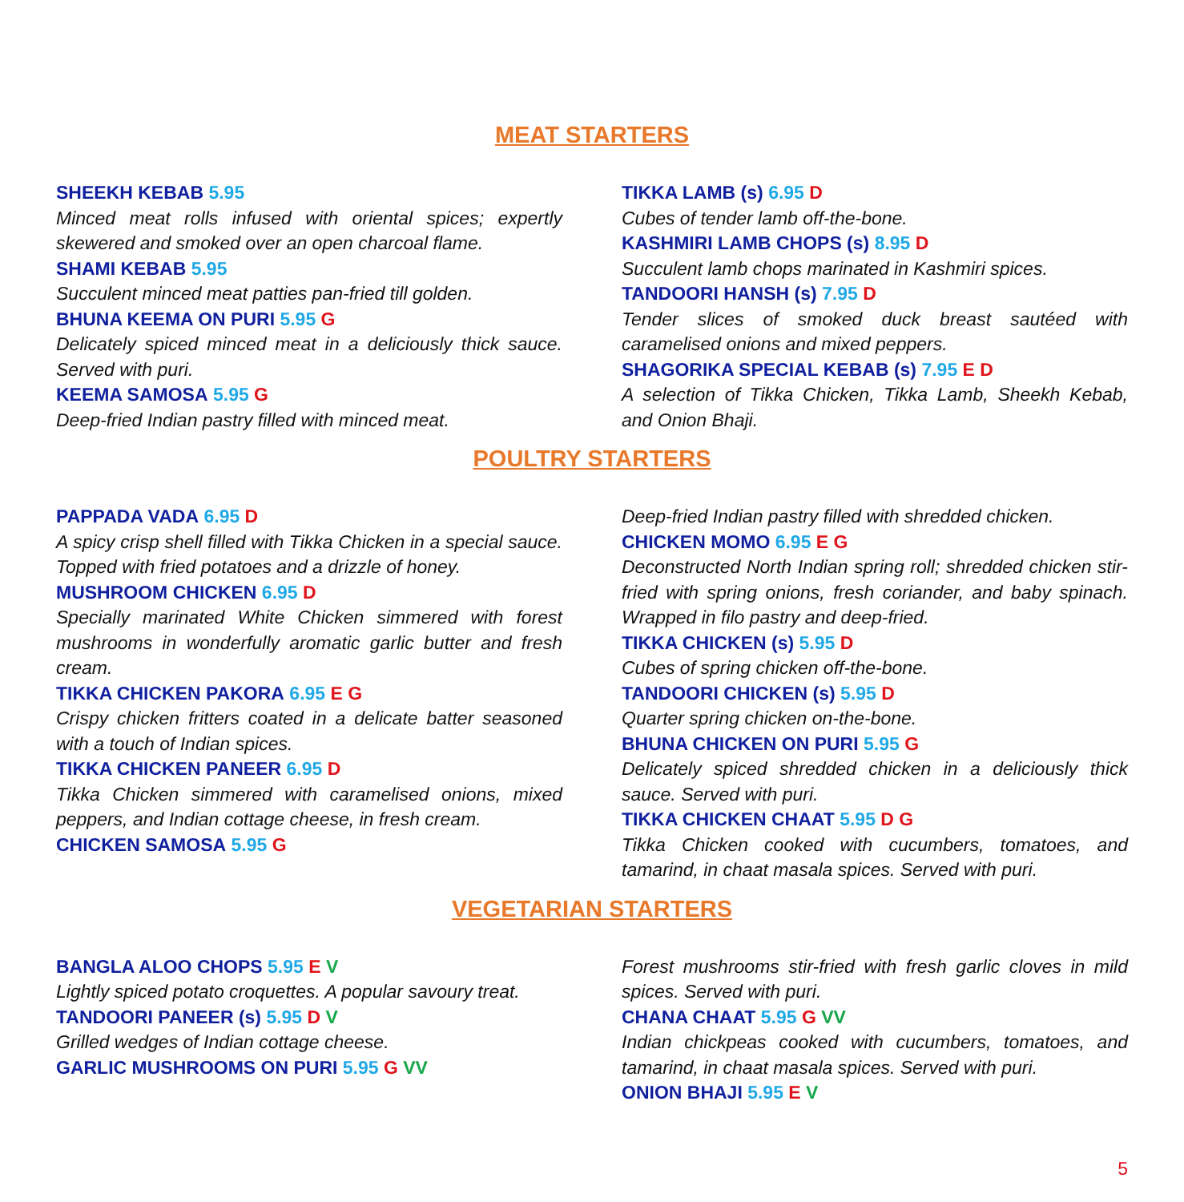MEAT STARTERS
SHEEKH KEBAB 5.95
Minced meat rolls infused with oriental spices; expertly skewered and smoked over an open charcoal flame.
SHAMI KEBAB 5.95
Succulent minced meat patties pan-fried till golden.
BHUNA KEEMA ON PURI 5.95 G
Delicately spiced minced meat in a deliciously thick sauce. Served with puri.
KEEMA SAMOSA 5.95 G
Deep-fried Indian pastry filled with minced meat.
TIKKA LAMB (s) 6.95 D
Cubes of tender lamb off-the-bone.
KASHMIRI LAMB CHOPS (s) 8.95 D
Succulent lamb chops marinated in Kashmiri spices.
TANDOORI HANSH (s) 7.95 D
Tender slices of smoked duck breast sautéed with caramelised onions and mixed peppers.
SHAGORIKA SPECIAL KEBAB (s) 7.95 E D
A selection of Tikka Chicken, Tikka Lamb, Sheekh Kebab, and Onion Bhaji.
POULTRY STARTERS
PAPPADA VADA 6.95 D
A spicy crisp shell filled with Tikka Chicken in a special sauce. Topped with fried potatoes and a drizzle of honey.
MUSHROOM CHICKEN 6.95 D
Specially marinated White Chicken simmered with forest mushrooms in wonderfully aromatic garlic butter and fresh cream.
TIKKA CHICKEN PAKORA 6.95 E G
Crispy chicken fritters coated in a delicate batter seasoned with a touch of Indian spices.
TIKKA CHICKEN PANEER 6.95 D
Tikka Chicken simmered with caramelised onions, mixed peppers, and Indian cottage cheese, in fresh cream.
CHICKEN SAMOSA 5.95 G
Deep-fried Indian pastry filled with shredded chicken.
CHICKEN MOMO 6.95 E G
Deconstructed North Indian spring roll; shredded chicken stir-fried with spring onions, fresh coriander, and baby spinach. Wrapped in filo pastry and deep-fried.
TIKKA CHICKEN (s) 5.95 D
Cubes of spring chicken off-the-bone.
TANDOORI CHICKEN (s) 5.95 D
Quarter spring chicken on-the-bone.
BHUNA CHICKEN ON PURI 5.95 G
Delicately spiced shredded chicken in a deliciously thick sauce. Served with puri.
TIKKA CHICKEN CHAAT 5.95 D G
Tikka Chicken cooked with cucumbers, tomatoes, and tamarind, in chaat masala spices. Served with puri.
VEGETARIAN STARTERS
BANGLA ALOO CHOPS 5.95 E V
Lightly spiced potato croquettes. A popular savoury treat.
TANDOORI PANEER (s) 5.95 D V
Grilled wedges of Indian cottage cheese.
GARLIC MUSHROOMS ON PURI 5.95 G VV
Forest mushrooms stir-fried with fresh garlic cloves in mild spices. Served with puri.
CHANA CHAAT 5.95 G VV
Indian chickpeas cooked with cucumbers, tomatoes, and tamarind, in chaat masala spices. Served with puri.
ONION BHAJI 5.95 E V
5